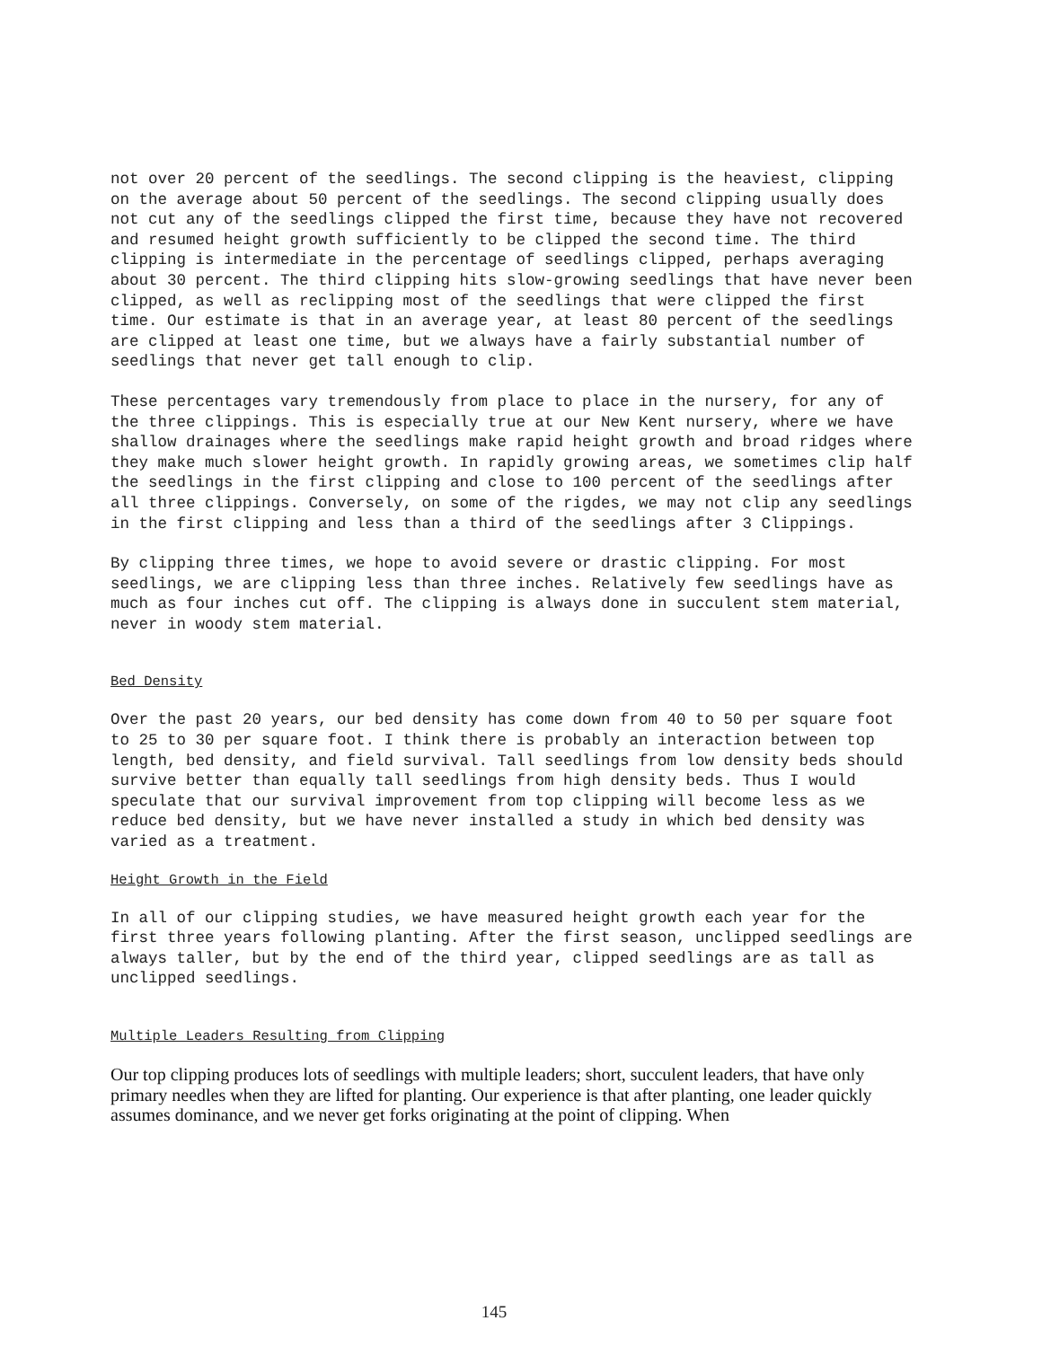not over 20 percent of the seedlings. The second clipping is the heaviest, clipping on the average about 50 percent of the seedlings. The second clipping usually does not cut any of the seedlings clipped the first time, because they have not recovered and resumed height growth sufficiently to be clipped the second time. The third clipping is intermediate in the percentage of seedlings clipped, perhaps averaging about 30 percent. The third clipping hits slow-growing seedlings that have never been clipped, as well as reclipping most of the seedlings that were clipped the first time. Our estimate is that in an average year, at least 80 percent of the seedlings are clipped at least one time, but we always have a fairly substantial number of seedlings that never get tall enough to clip.
These percentages vary tremendously from place to place in the nursery, for any of the three clippings. This is especially true at our New Kent nursery, where we have shallow drainages where the seedlings make rapid height growth and broad ridges where they make much slower height growth. In rapidly growing areas, we sometimes clip half the seedlings in the first clipping and close to 100 percent of the seedlings after all three clippings. Conversely, on some of the rigdes, we may not clip any seedlings in the first clipping and less than a third of the seedlings after 3 Clippings.
By clipping three times, we hope to avoid severe or drastic clipping. For most seedlings, we are clipping less than three inches. Relatively few seedlings have as much as four inches cut off. The clipping is always done in succulent stem material, never in woody stem material.
Bed Density
Over the past 20 years, our bed density has come down from 40 to 50 per square foot to 25 to 30 per square foot. I think there is probably an interaction between top length, bed density, and field survival. Tall seedlings from low density beds should survive better than equally tall seedlings from high density beds. Thus I would speculate that our survival improvement from top clipping will become less as we reduce bed density, but we have never installed a study in which bed density was varied as a treatment.
Height Growth in the Field
In all of our clipping studies, we have measured height growth each year for the first three years following planting. After the first season, unclipped seedlings are always taller, but by the end of the third year, clipped seedlings are as tall as unclipped seedlings.
Multiple Leaders Resulting from Clipping
Our top clipping produces lots of seedlings with multiple leaders; short, succulent leaders, that have only primary needles when they are lifted for planting. Our experience is that after planting, one leader quickly assumes dominance, and we never get forks originating at the point of clipping. When
145